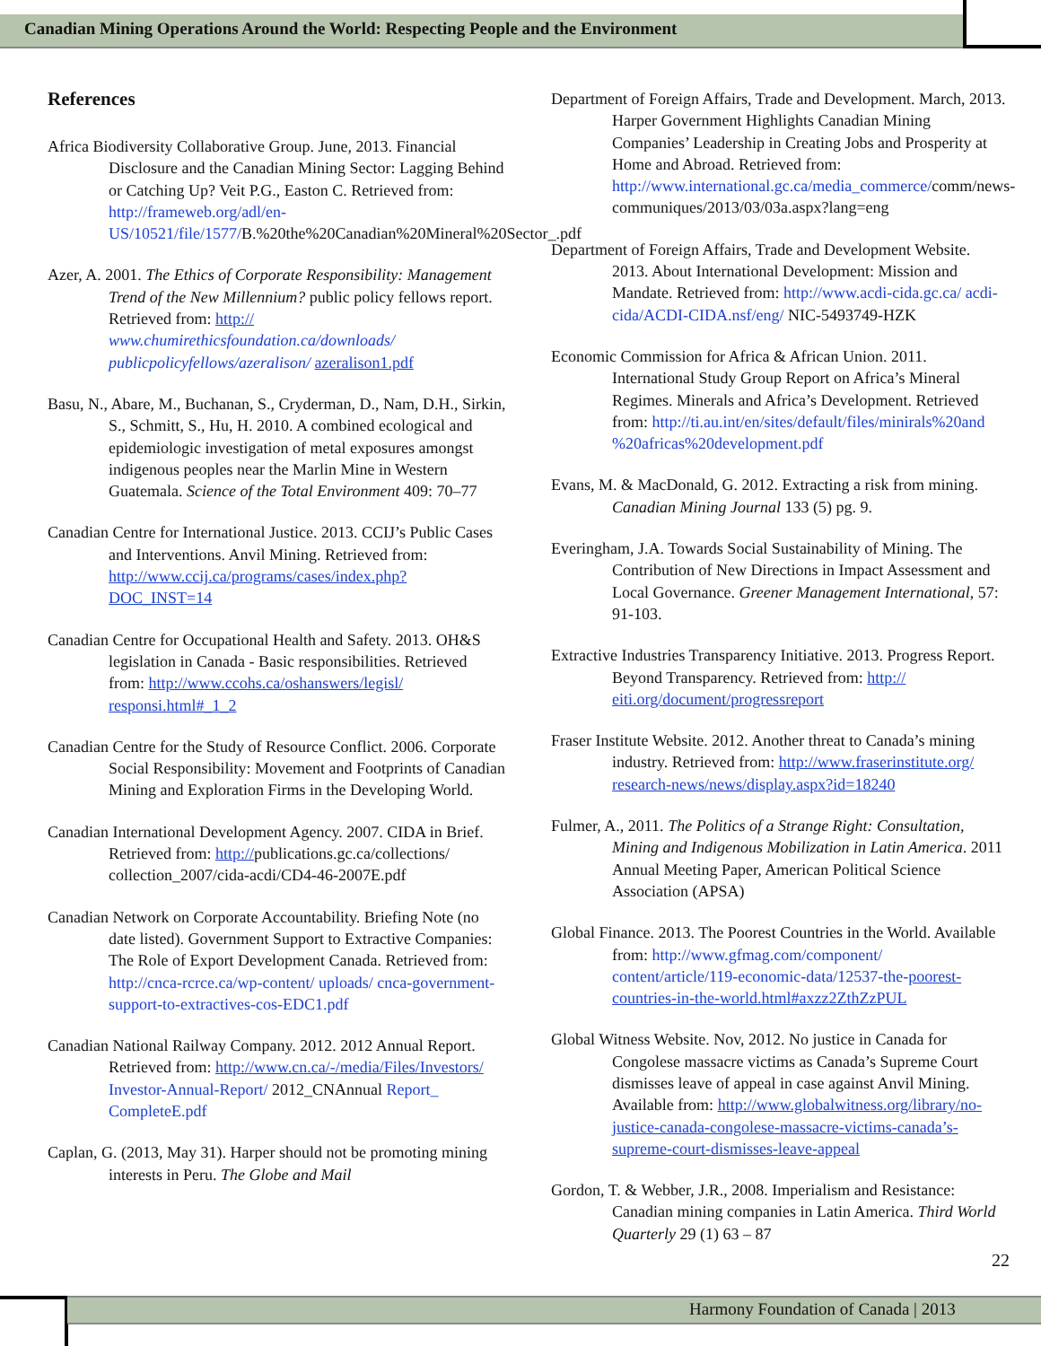Canadian Mining Operations Around the World: Respecting People and the Environment
References
Africa Biodiversity Collaborative Group. June, 2013. Financial Disclosure and the Canadian Mining Sector: Lagging Behind or Catching Up? Veit P.G., Easton C. Retrieved from: http://frameweb.org/adl/en-US/10521/file/1577/B.%20the%20Canadian%20Mineral%20Sector_.pdf
Azer, A. 2001. The Ethics of Corporate Responsibility: Management Trend of the New Millennium? public policy fellows report. Retrieved from: http:// www.chumirethicsfoundation.ca/downloads/ publicpolicyfellows/azeralison/ azeralison1.pdf
Basu, N., Abare, M., Buchanan, S., Cryderman, D., Nam, D.H., Sirkin, S., Schmitt, S., Hu, H. 2010. A combined ecological and epidemiologic investigation of metal exposures amongst indigenous peoples near the Marlin Mine in Western Guatemala. Science of the Total Environment 409: 70–77
Canadian Centre for International Justice. 2013. CCIJ’s Public Cases and Interventions. Anvil Mining. Retrieved from: http://www.ccij.ca/programs/cases/index.php? DOC_INST=14
Canadian Centre for Occupational Health and Safety. 2013. OH&S legislation in Canada - Basic responsibilities. Retrieved from: http://www.ccohs.ca/oshanswers/legisl/ responsi.html#_1_2
Canadian Centre for the Study of Resource Conflict. 2006. Corporate Social Responsibility: Movement and Footprints of Canadian Mining and Exploration Firms in the Developing World.
Canadian International Development Agency. 2007. CIDA in Brief. Retrieved from: http://publications.gc.ca/collections/ collection_2007/cida-acdi/CD4-46-2007E.pdf
Canadian Network on Corporate Accountability. Briefing Note (no date listed). Government Support to Extractive Companies: The Role of Export Development Canada. Retrieved from: http://cnca-rcrce.ca/wp-content/ uploads/ cnca-government-support-to-extractives-cos-EDC1.pdf
Canadian National Railway Company. 2012. 2012 Annual Report. Retrieved from: http://www.cn.ca/-/media/Files/Investors/ Investor-Annual-Report/ 2012_CNAnnual Report_ CompleteE.pdf
Caplan, G. (2013, May 31). Harper should not be promoting mining interests in Peru. The Globe and Mail
Department of Foreign Affairs, Trade and Development. March, 2013. Harper Government Highlights Canadian Mining Companies’ Leadership in Creating Jobs and Prosperity at Home and Abroad. Retrieved from: http://www.international.gc.ca/media_commerce/comm/news-communiques/2013/03/03a.aspx?lang=eng
Department of Foreign Affairs, Trade and Development Website. 2013. About International Development: Mission and Mandate. Retrieved from: http://www.acdi-cida.gc.ca/ acdi-cida/ACDI-CIDA.nsf/eng/ NIC-5493749-HZK
Economic Commission for Africa & African Union. 2011. International Study Group Report on Africa’s Mineral Regimes. Minerals and Africa’s Development. Retrieved from: http://ti.au.int/en/sites/default/files/minirals%20and %20africas%20development.pdf
Evans, M. & MacDonald, G. 2012. Extracting a risk from mining. Canadian Mining Journal 133 (5) pg. 9.
Everingham, J.A. Towards Social Sustainability of Mining. The Contribution of New Directions in Impact Assessment and Local Governance. Greener Management International, 57: 91-103.
Extractive Industries Transparency Initiative. 2013. Progress Report. Beyond Transparency. Retrieved from: http:// eiti.org/document/progressreport
Fraser Institute Website. 2012. Another threat to Canada’s mining industry. Retrieved from: http://www.fraserinstitute.org/ research-news/news/display.aspx?id=18240
Fulmer, A., 2011. The Politics of a Strange Right: Consultation, Mining and Indigenous Mobilization in Latin America. 2011 Annual Meeting Paper, American Political Science Association (APSA)
Global Finance. 2013. The Poorest Countries in the World. Available from: http://www.gfmag.com/component/ content/article/119-economic-data/12537-the-poorest-countries-in-the-world.html#axzz2ZthZzPUL
Global Witness Website. Nov, 2012. No justice in Canada for Congolese massacre victims as Canada’s Supreme Court dismisses leave of appeal in case against Anvil Mining. Available from: http://www.globalwitness.org/library/no-justice-canada-congolese-massacre-victims-canada’s-supreme-court-dismisses-leave-appeal
Gordon, T. & Webber, J.R., 2008. Imperialism and Resistance: Canadian mining companies in Latin America. Third World Quarterly 29 (1) 63 – 87
22
Harmony Foundation of Canada | 2013